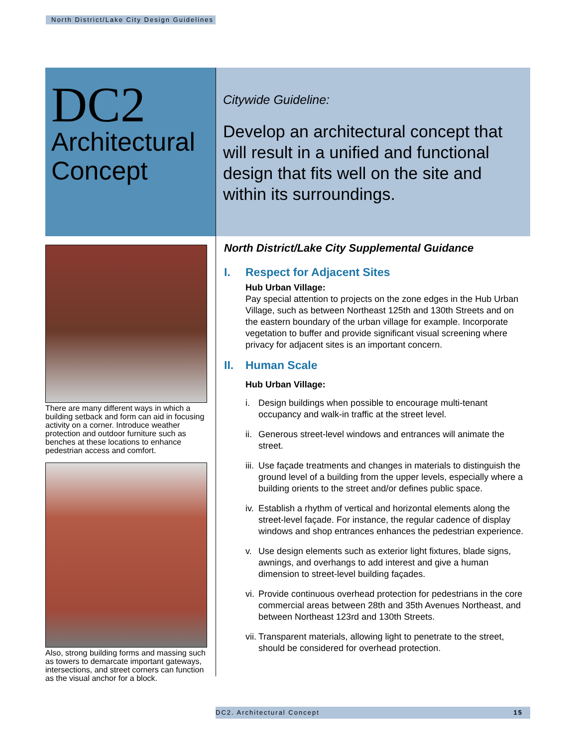North District/Lake City Design Guidelines
DC2
Architectural Concept
Citywide Guideline:
Develop an architectural concept that will result in a unified and functional design that fits well on the site and within its surroundings.
There are many different ways in which a building setback and form can aid in focusing activity on a corner. Introduce weather protection and outdoor furniture such as benches at these locations to enhance pedestrian access and comfort.
Also, strong building forms and massing such as towers to demarcate important gateways, intersections, and street corners can function as the visual anchor for a block.
North District/Lake City Supplemental Guidance
I. Respect for Adjacent Sites
Hub Urban Village:
Pay special attention to projects on the zone edges in the Hub Urban Village, such as between Northeast 125th and 130th Streets and on the eastern boundary of the urban village for example. Incorporate vegetation to buffer and provide significant visual screening where privacy for adjacent sites is an important concern.
II. Human Scale
Hub Urban Village:
i. Design buildings when possible to encourage multi-tenant occupancy and walk-in traffic at the street level.
ii.
Generous street-level windows and entrances will animate the street.
iii.
Use façade treatments and changes in materials to distinguish the ground level of a building from the upper levels, especially where a building orients to the street and/or defines public space.
iv.
Establish a rhythm of vertical and horizontal elements along the street-level façade. For instance, the regular cadence of display windows and shop entrances enhances the pedestrian experience.
v. Use design elements such as exterior light fixtures, blade signs, awnings, and overhangs to add interest and give a human dimension to street-level building façades.
vi.
Provide continuous overhead protection for pedestrians in the core commercial areas between 28th and 35th Avenues Northeast, and between Northeast 123rd and 130th Streets.
vii.
Transparent materials, allowing light to penetrate to the street, should be considered for overhead protection.
DC2. Architectural Concept 15